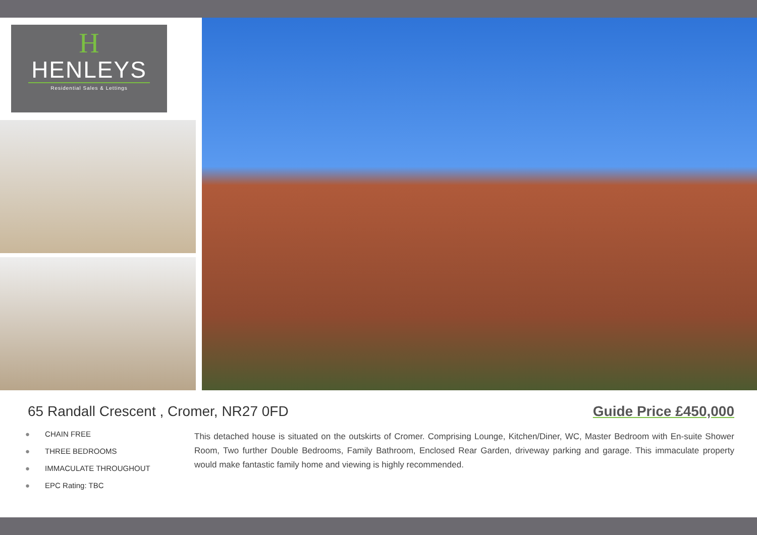H
HENLEYS
Residential Sales & Lettings
65 Randall Crescent , Cromer, NR27 0FD
Guide Price £450,000
● CHAIN FREE
● THREE BEDROOMS
● IMMACULATE THROUGHOUT
● EPC Rating: TBC
This detached house is situated on the outskirts of Cromer. Comprising Lounge, Kitchen/Diner, WC, Master Bedroom with En-suite Shower Room, Two further Double Bedrooms, Family Bathroom, Enclosed Rear Garden, driveway parking and garage. This immaculate property would make fantastic family home and viewing is highly recommended.